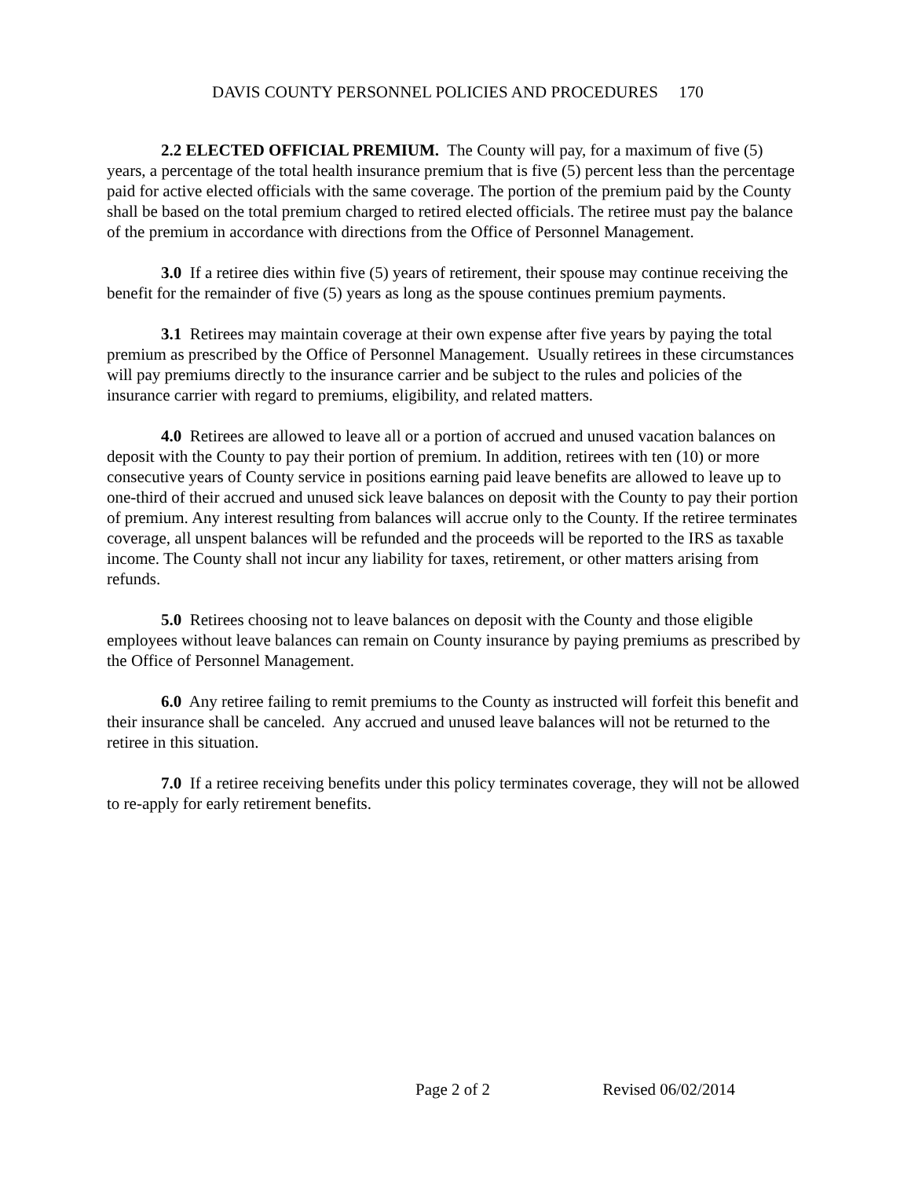DAVIS COUNTY PERSONNEL POLICIES AND PROCEDURES 170
2.2 ELECTED OFFICIAL PREMIUM. The County will pay, for a maximum of five (5) years, a percentage of the total health insurance premium that is five (5) percent less than the percentage paid for active elected officials with the same coverage. The portion of the premium paid by the County shall be based on the total premium charged to retired elected officials. The retiree must pay the balance of the premium in accordance with directions from the Office of Personnel Management.
3.0 If a retiree dies within five (5) years of retirement, their spouse may continue receiving the benefit for the remainder of five (5) years as long as the spouse continues premium payments.
3.1 Retirees may maintain coverage at their own expense after five years by paying the total premium as prescribed by the Office of Personnel Management. Usually retirees in these circumstances will pay premiums directly to the insurance carrier and be subject to the rules and policies of the insurance carrier with regard to premiums, eligibility, and related matters.
4.0 Retirees are allowed to leave all or a portion of accrued and unused vacation balances on deposit with the County to pay their portion of premium. In addition, retirees with ten (10) or more consecutive years of County service in positions earning paid leave benefits are allowed to leave up to one-third of their accrued and unused sick leave balances on deposit with the County to pay their portion of premium. Any interest resulting from balances will accrue only to the County. If the retiree terminates coverage, all unspent balances will be refunded and the proceeds will be reported to the IRS as taxable income. The County shall not incur any liability for taxes, retirement, or other matters arising from refunds.
5.0 Retirees choosing not to leave balances on deposit with the County and those eligible employees without leave balances can remain on County insurance by paying premiums as prescribed by the Office of Personnel Management.
6.0 Any retiree failing to remit premiums to the County as instructed will forfeit this benefit and their insurance shall be canceled. Any accrued and unused leave balances will not be returned to the retiree in this situation.
7.0 If a retiree receiving benefits under this policy terminates coverage, they will not be allowed to re-apply for early retirement benefits.
Page 2 of 2 Revised 06/02/2014